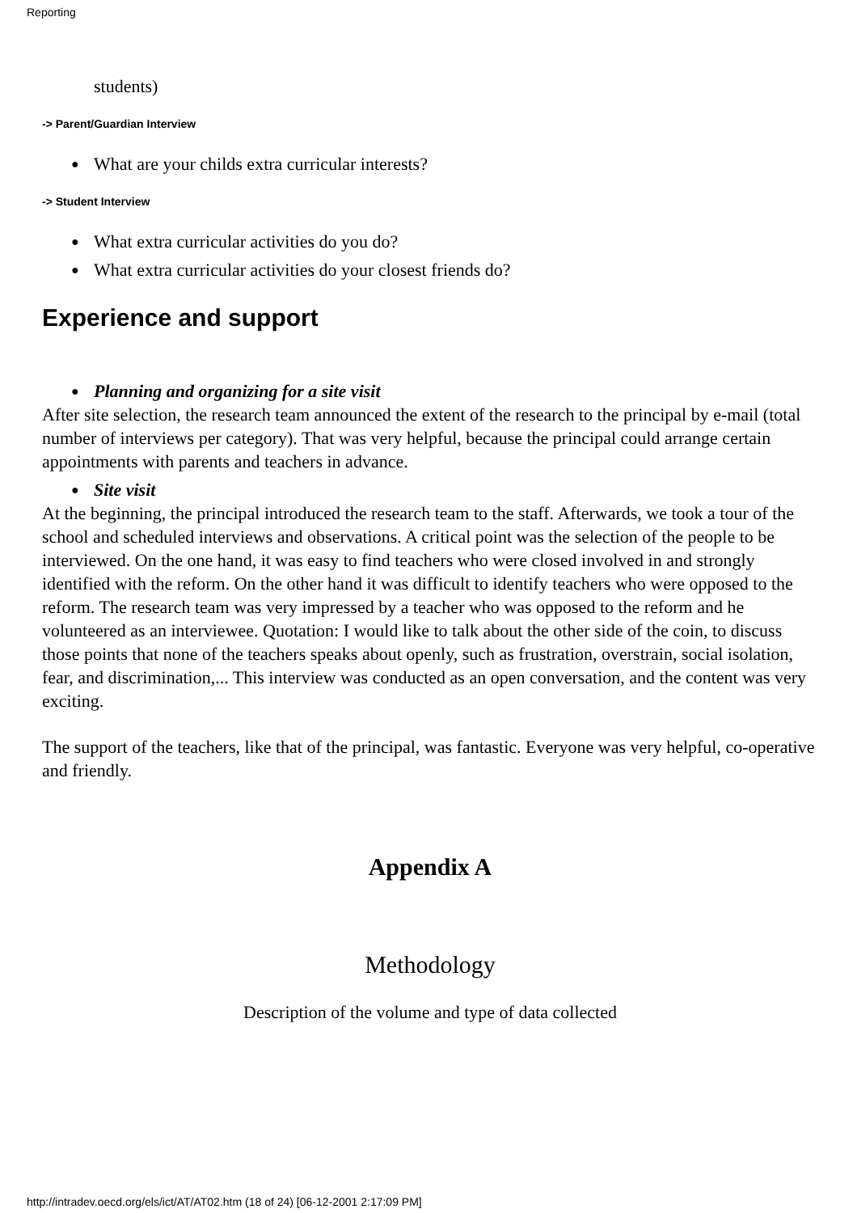Reporting
students)
-> Parent/Guardian Interview
● What are your childs extra curricular interests?
-> Student Interview
● What extra curricular activities do you do?
● What extra curricular activities do your closest friends do?
Experience and support
● Planning and organizing for a site visit
After site selection, the research team announced the extent of the research to the principal by e-mail (total number of interviews per category). That was very helpful, because the principal could arrange certain appointments with parents and teachers in advance.
● Site visit
At the beginning, the principal introduced the research team to the staff. Afterwards, we took a tour of the school and scheduled interviews and observations. A critical point was the selection of the people to be interviewed. On the one hand, it was easy to find teachers who were closed involved in and strongly identified with the reform. On the other hand it was difficult to identify teachers who were opposed to the reform. The research team was very impressed by a teacher who was opposed to the reform and he volunteered as an interviewee. Quotation: I would like to talk about the other side of the coin, to discuss those points that none of the teachers speaks about openly, such as frustration, overstrain, social isolation, fear, and discrimination,... This interview was conducted as an open conversation, and the content was very exciting.
The support of the teachers, like that of the principal, was fantastic. Everyone was very helpful, co-operative and friendly.
Appendix A
Methodology
Description of the volume and type of data collected
http://intradev.oecd.org/els/ict/AT/AT02.htm (18 of 24) [06-12-2001 2:17:09 PM]